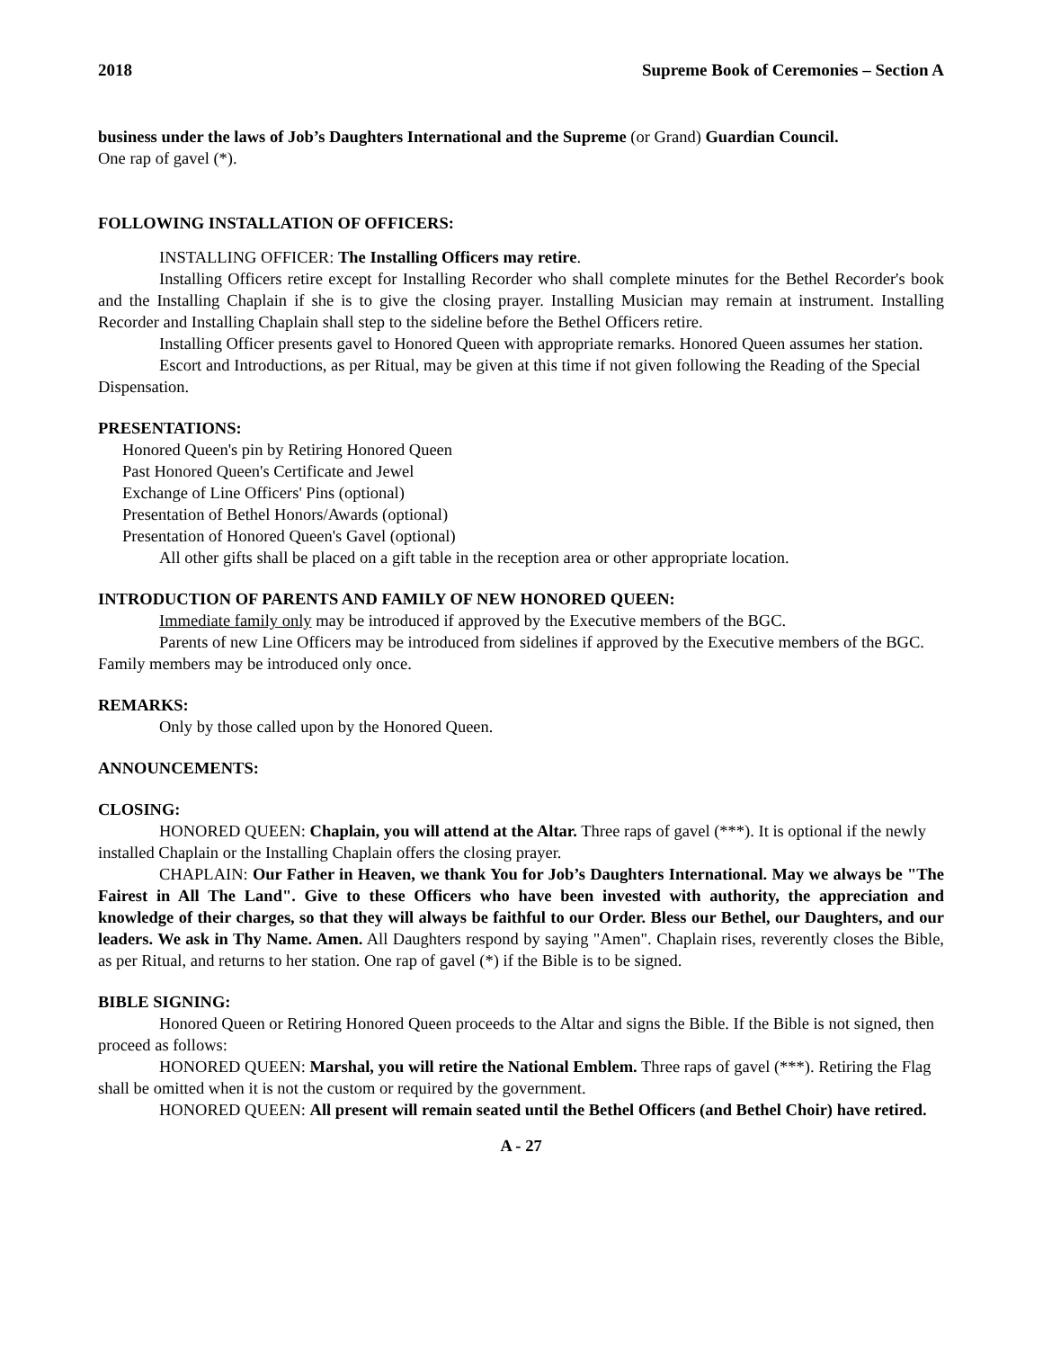2018 Supreme Book of Ceremonies – Section A
business under the laws of Job’s Daughters International and the Supreme (or Grand) Guardian Council.
One rap of gavel (*).
FOLLOWING INSTALLATION OF OFFICERS:
INSTALLING OFFICER: The Installing Officers may retire.
Installing Officers retire except for Installing Recorder who shall complete minutes for the Bethel Recorder's book and the Installing Chaplain if she is to give the closing prayer. Installing Musician may remain at instrument. Installing Recorder and Installing Chaplain shall step to the sideline before the Bethel Officers retire.
Installing Officer presents gavel to Honored Queen with appropriate remarks. Honored Queen assumes her station.
Escort and Introductions, as per Ritual, may be given at this time if not given following the Reading of the Special Dispensation.
PRESENTATIONS:
Honored Queen's pin by Retiring Honored Queen
Past Honored Queen's Certificate and Jewel
Exchange of Line Officers' Pins (optional)
Presentation of Bethel Honors/Awards (optional)
Presentation of Honored Queen's Gavel (optional)
All other gifts shall be placed on a gift table in the reception area or other appropriate location.
INTRODUCTION OF PARENTS AND FAMILY OF NEW HONORED QUEEN:
Immediate family only may be introduced if approved by the Executive members of the BGC.
Parents of new Line Officers may be introduced from sidelines if approved by the Executive members of the BGC. Family members may be introduced only once.
REMARKS:
Only by those called upon by the Honored Queen.
ANNOUNCEMENTS:
CLOSING:
HONORED QUEEN: Chaplain, you will attend at the Altar. Three raps of gavel (***). It is optional if the newly installed Chaplain or the Installing Chaplain offers the closing prayer.
CHAPLAIN: Our Father in Heaven, we thank You for Job’s Daughters International. May we always be "The Fairest in All The Land". Give to these Officers who have been invested with authority, the appreciation and knowledge of their charges, so that they will always be faithful to our Order. Bless our Bethel, our Daughters, and our leaders. We ask in Thy Name. Amen. All Daughters respond by saying "Amen". Chaplain rises, reverently closes the Bible, as per Ritual, and returns to her station. One rap of gavel (*) if the Bible is to be signed.
BIBLE SIGNING:
Honored Queen or Retiring Honored Queen proceeds to the Altar and signs the Bible. If the Bible is not signed, then proceed as follows:
HONORED QUEEN: Marshal, you will retire the National Emblem. Three raps of gavel (***). Retiring the Flag shall be omitted when it is not the custom or required by the government.
HONORED QUEEN: All present will remain seated until the Bethel Officers (and Bethel Choir) have retired.
A - 27